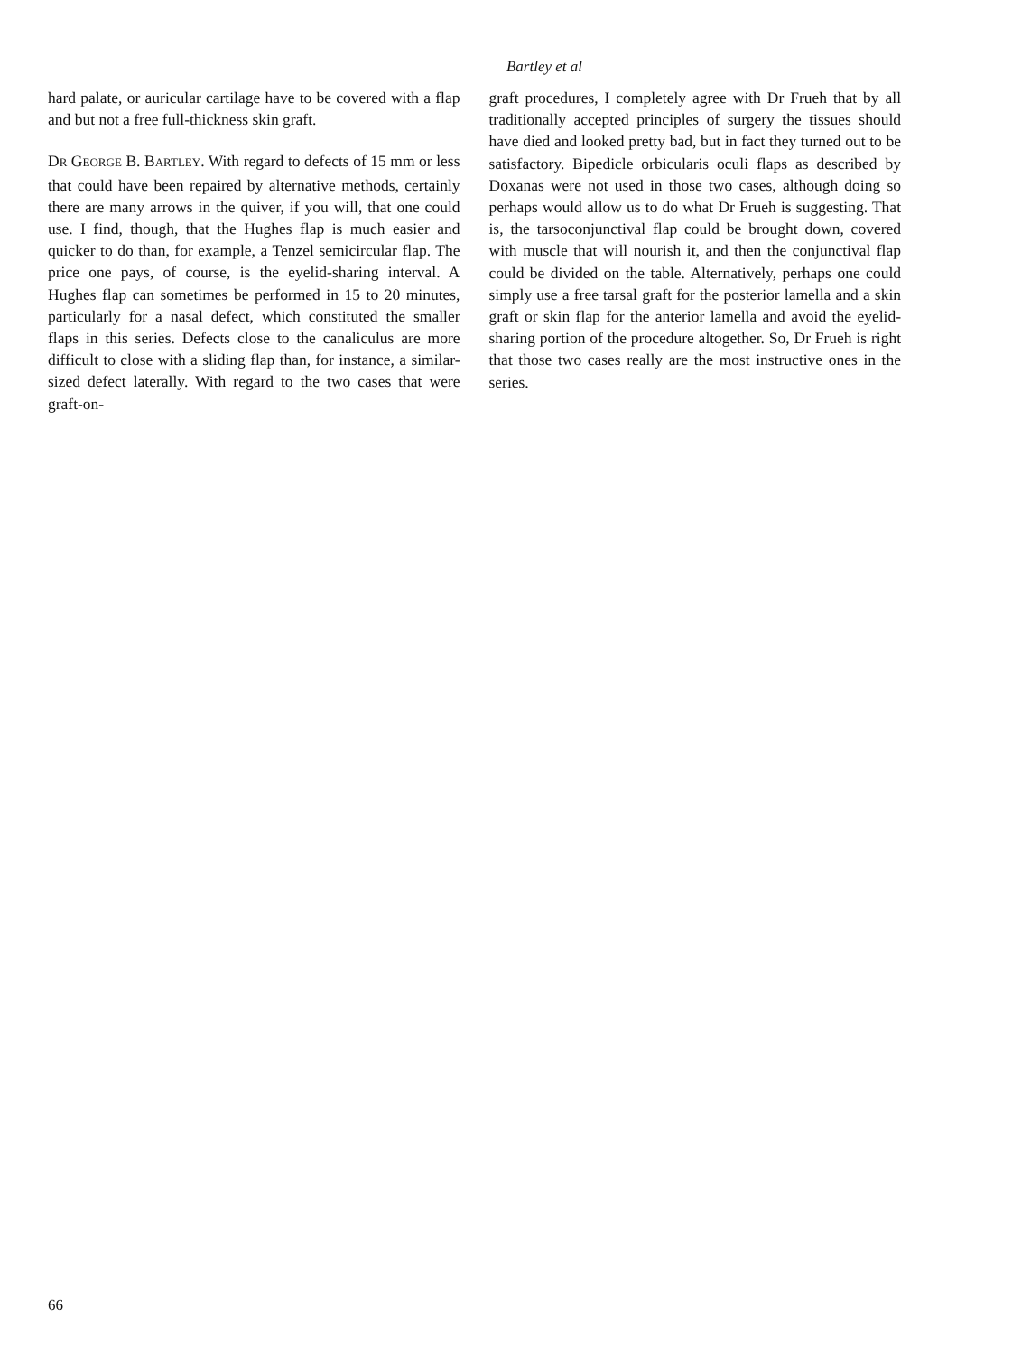Bartley et al
hard palate, or auricular cartilage have to be covered with a flap and but not a free full-thickness skin graft.
DR GEORGE B. BARTLEY. With regard to defects of 15 mm or less that could have been repaired by alternative methods, certainly there are many arrows in the quiver, if you will, that one could use. I find, though, that the Hughes flap is much easier and quicker to do than, for example, a Tenzel semicircular flap. The price one pays, of course, is the eyelid-sharing interval. A Hughes flap can sometimes be performed in 15 to 20 minutes, particularly for a nasal defect, which constituted the smaller flaps in this series. Defects close to the canaliculus are more difficult to close with a sliding flap than, for instance, a similar-sized defect laterally. With regard to the two cases that were graft-on-
graft procedures, I completely agree with Dr Frueh that by all traditionally accepted principles of surgery the tissues should have died and looked pretty bad, but in fact they turned out to be satisfactory. Bipedicle orbicularis oculi flaps as described by Doxanas were not used in those two cases, although doing so perhaps would allow us to do what Dr Frueh is suggesting. That is, the tarsoconjunctival flap could be brought down, covered with muscle that will nourish it, and then the conjunctival flap could be divided on the table. Alternatively, perhaps one could simply use a free tarsal graft for the posterior lamella and a skin graft or skin flap for the anterior lamella and avoid the eyelid-sharing portion of the procedure altogether. So, Dr Frueh is right that those two cases really are the most instructive ones in the series.
66